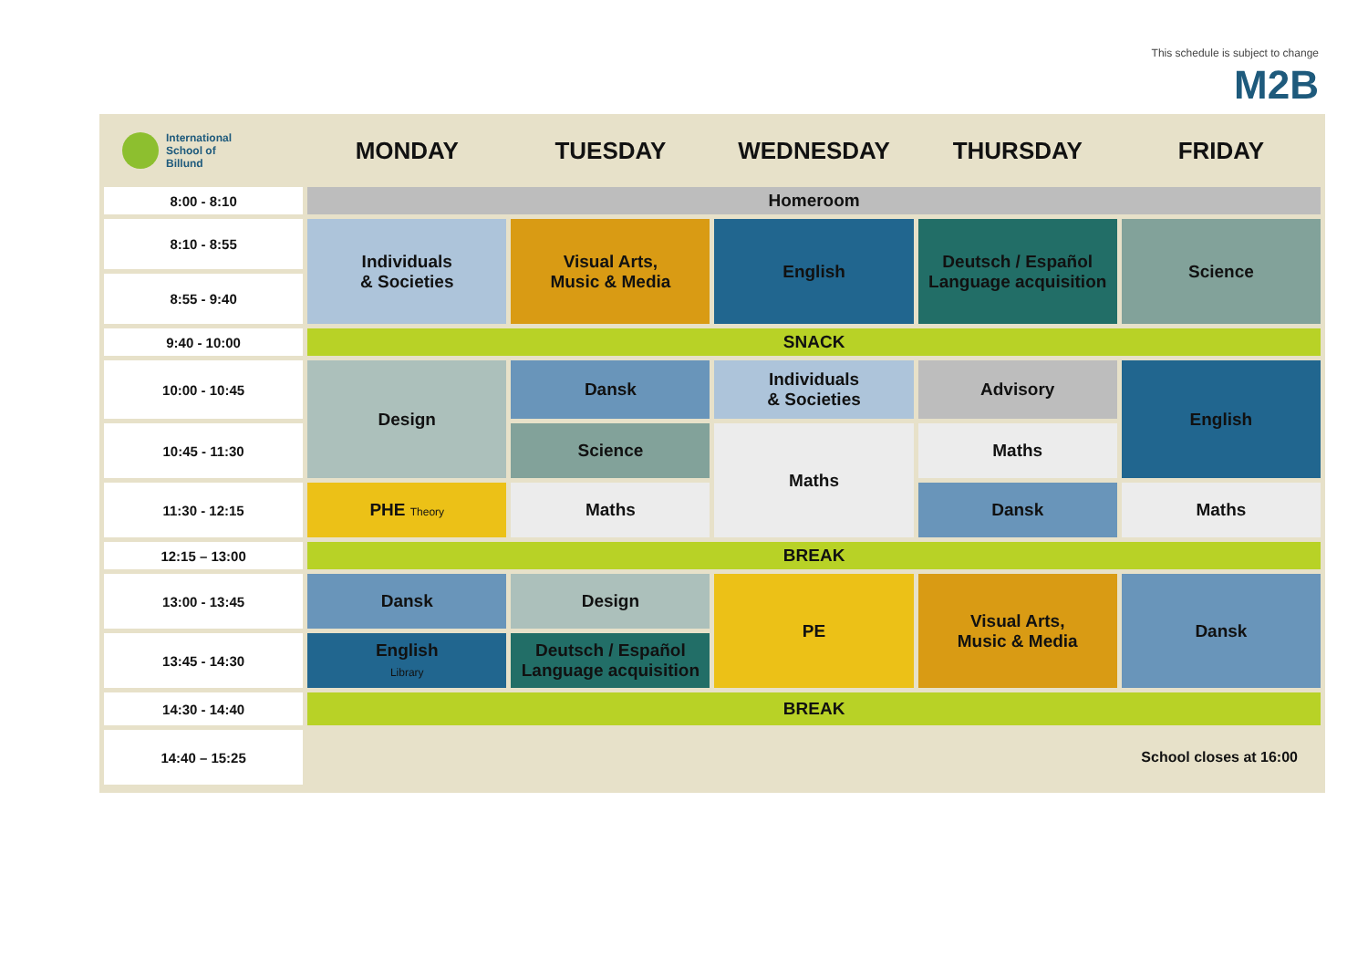This schedule is subject to change
M2B
| International School of Billund | MONDAY | TUESDAY | WEDNESDAY | THURSDAY | FRIDAY |
| --- | --- | --- | --- | --- | --- |
| 8:00 - 8:10 | Homeroom | | | | |
| 8:10 - 8:55 | Individuals & Societies | Visual Arts, Music & Media | English | Deutsch / Español Language acquisition | Science |
| 8:55 - 9:40 | | | | | |
| 9:40 - 10:00 | SNACK | | | | |
| 10:00 - 10:45 | Design | Dansk | Individuals & Societies | Advisory | English |
| 10:45 - 11:30 | | Science | Maths | Maths | |
| 11:30 - 12:15 | PHE Theory | Maths | | Dansk | Maths |
| 12:15 – 13:00 | BREAK | | | | |
| 13:00 - 13:45 | Dansk | Design | PE | Visual Arts, Music & Media | Dansk |
| 13:45 - 14:30 | English Library | Deutsch / Español Language acquisition | | | |
| 14:30 - 14:40 | BREAK | | | | |
| 14:40 – 15:25 | School closes at 16:00 | | | | |